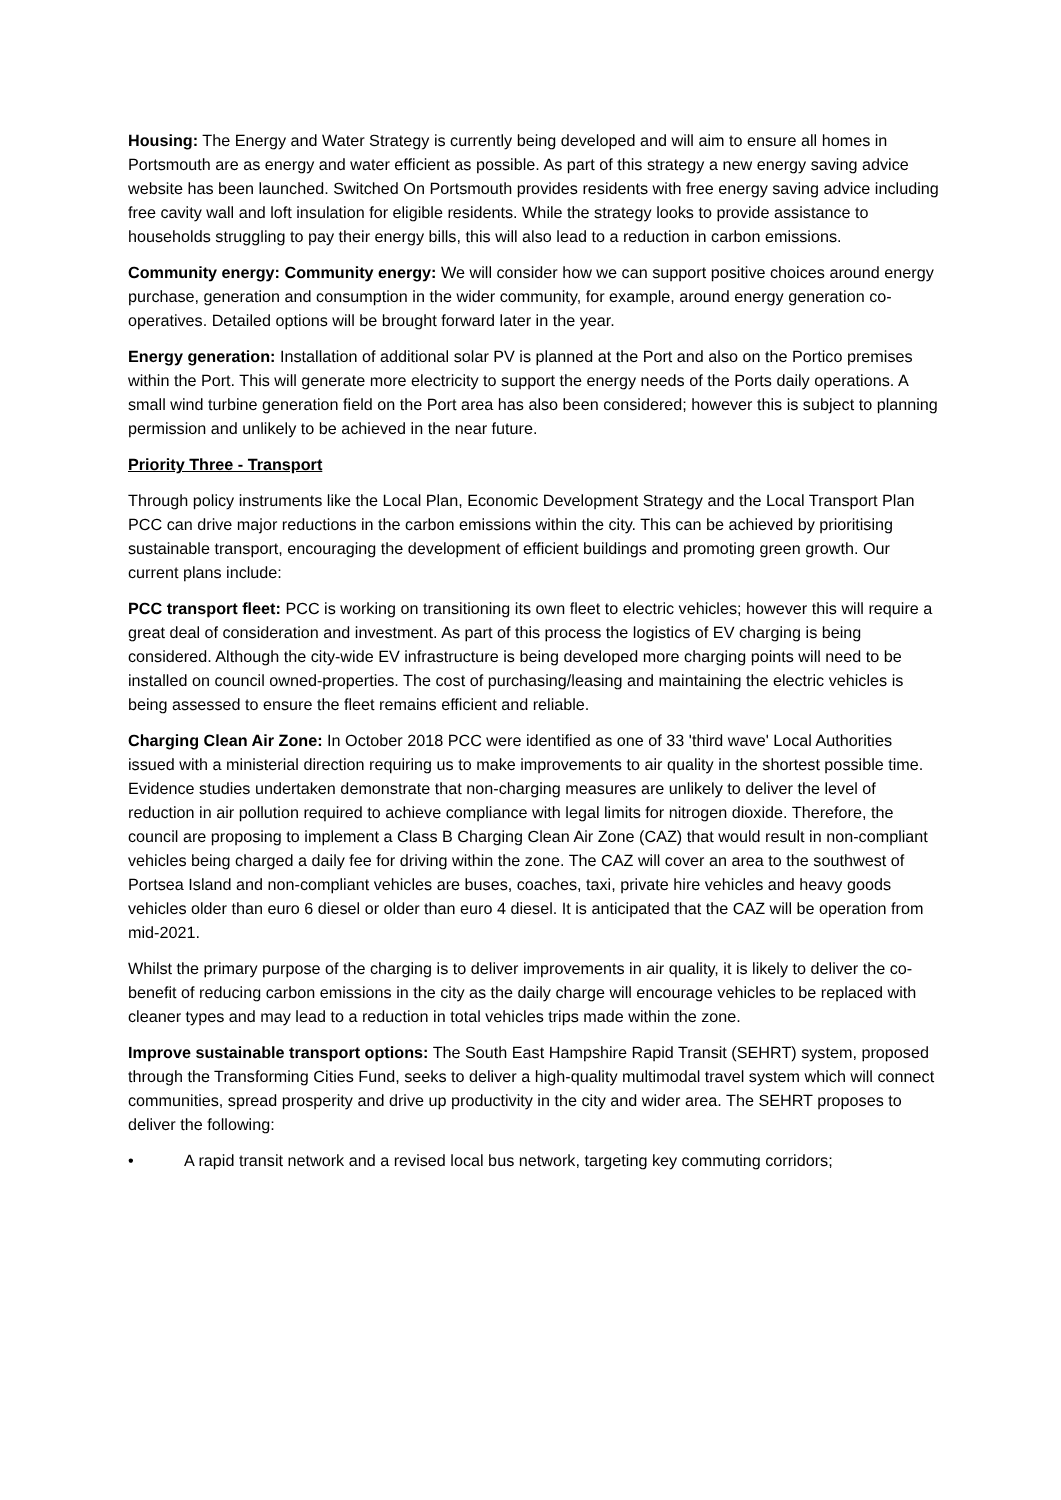Housing: The Energy and Water Strategy is currently being developed and will aim to ensure all homes in Portsmouth are as energy and water efficient as possible. As part of this strategy a new energy saving advice website has been launched. Switched On Portsmouth provides residents with free energy saving advice including free cavity wall and loft insulation for eligible residents. While the strategy looks to provide assistance to households struggling to pay their energy bills, this will also lead to a reduction in carbon emissions.
Community energy: Community energy: We will consider how we can support positive choices around energy purchase, generation and consumption in the wider community, for example, around energy generation co-operatives. Detailed options will be brought forward later in the year.
Energy generation: Installation of additional solar PV is planned at the Port and also on the Portico premises within the Port. This will generate more electricity to support the energy needs of the Ports daily operations. A small wind turbine generation field on the Port area has also been considered; however this is subject to planning permission and unlikely to be achieved in the near future.
Priority Three - Transport
Through policy instruments like the Local Plan, Economic Development Strategy and the Local Transport Plan PCC can drive major reductions in the carbon emissions within the city. This can be achieved by prioritising sustainable transport, encouraging the development of efficient buildings and promoting green growth. Our current plans include:
PCC transport fleet: PCC is working on transitioning its own fleet to electric vehicles; however this will require a great deal of consideration and investment. As part of this process the logistics of EV charging is being considered. Although the city-wide EV infrastructure is being developed more charging points will need to be installed on council owned-properties. The cost of purchasing/leasing and maintaining the electric vehicles is being assessed to ensure the fleet remains efficient and reliable.
Charging Clean Air Zone: In October 2018 PCC were identified as one of 33 'third wave' Local Authorities issued with a ministerial direction requiring us to make improvements to air quality in the shortest possible time. Evidence studies undertaken demonstrate that non-charging measures are unlikely to deliver the level of reduction in air pollution required to achieve compliance with legal limits for nitrogen dioxide. Therefore, the council are proposing to implement a Class B Charging Clean Air Zone (CAZ) that would result in non-compliant vehicles being charged a daily fee for driving within the zone. The CAZ will cover an area to the southwest of Portsea Island and non-compliant vehicles are buses, coaches, taxi, private hire vehicles and heavy goods vehicles older than euro 6 diesel or older than euro 4 diesel. It is anticipated that the CAZ will be operation from mid-2021.
Whilst the primary purpose of the charging is to deliver improvements in air quality, it is likely to deliver the co-benefit of reducing carbon emissions in the city as the daily charge will encourage vehicles to be replaced with cleaner types and may lead to a reduction in total vehicles trips made within the zone.
Improve sustainable transport options: The South East Hampshire Rapid Transit (SEHRT) system, proposed through the Transforming Cities Fund, seeks to deliver a high-quality multimodal travel system which will connect communities, spread prosperity and drive up productivity in the city and wider area. The SEHRT proposes to deliver the following:
• A rapid transit network and a revised local bus network, targeting key commuting corridors;